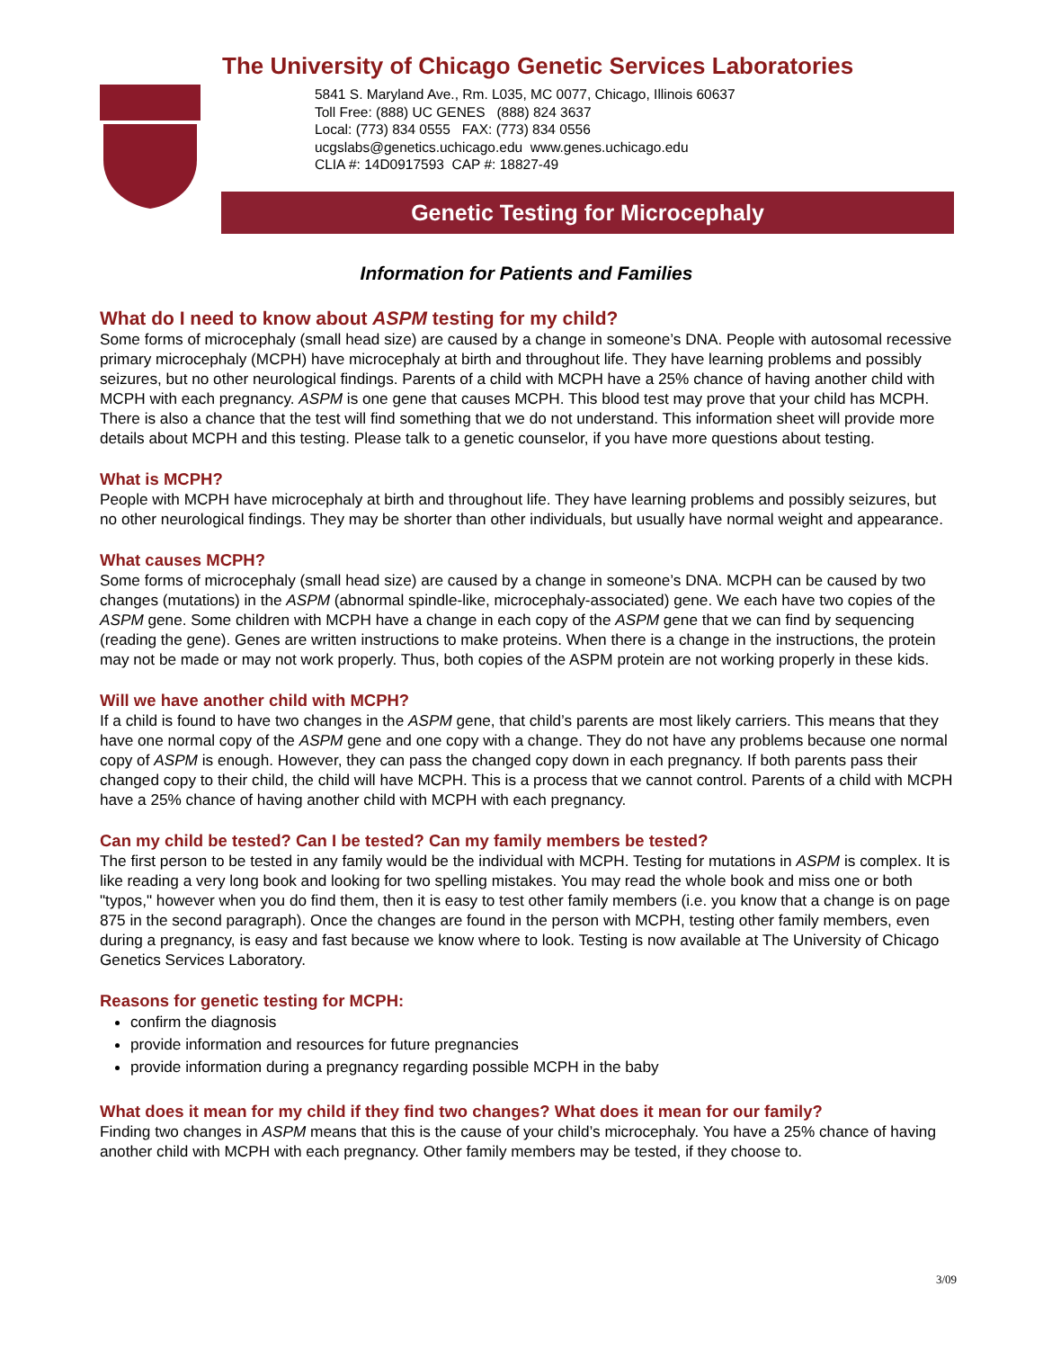The University of Chicago Genetic Services Laboratories
5841 S. Maryland Ave., Rm. L035, MC 0077, Chicago, Illinois 60637
Toll Free: (888) UC GENES (888) 824 3637
Local: (773) 834 0555 FAX: (773) 834 0556
ucgslabs@genetics.uchicago.edu www.genes.uchicago.edu
CLIA #: 14D0917593 CAP #: 18827-49
Genetic Testing for Microcephaly
Information for Patients and Families
What do I need to know about ASPM testing for my child?
Some forms of microcephaly (small head size) are caused by a change in someone’s DNA. People with autosomal recessive primary microcephaly (MCPH) have microcephaly at birth and throughout life. They have learning problems and possibly seizures, but no other neurological findings. Parents of a child with MCPH have a 25% chance of having another child with MCPH with each pregnancy. ASPM is one gene that causes MCPH. This blood test may prove that your child has MCPH. There is also a chance that the test will find something that we do not understand. This information sheet will provide more details about MCPH and this testing. Please talk to a genetic counselor, if you have more questions about testing.
What is MCPH?
People with MCPH have microcephaly at birth and throughout life. They have learning problems and possibly seizures, but no other neurological findings. They may be shorter than other individuals, but usually have normal weight and appearance.
What causes MCPH?
Some forms of microcephaly (small head size) are caused by a change in someone’s DNA. MCPH can be caused by two changes (mutations) in the ASPM (abnormal spindle-like, microcephaly-associated) gene. We each have two copies of the ASPM gene. Some children with MCPH have a change in each copy of the ASPM gene that we can find by sequencing (reading the gene). Genes are written instructions to make proteins. When there is a change in the instructions, the protein may not be made or may not work properly. Thus, both copies of the ASPM protein are not working properly in these kids.
Will we have another child with MCPH?
If a child is found to have two changes in the ASPM gene, that child’s parents are most likely carriers. This means that they have one normal copy of the ASPM gene and one copy with a change. They do not have any problems because one normal copy of ASPM is enough. However, they can pass the changed copy down in each pregnancy. If both parents pass their changed copy to their child, the child will have MCPH. This is a process that we cannot control. Parents of a child with MCPH have a 25% chance of having another child with MCPH with each pregnancy.
Can my child be tested? Can I be tested? Can my family members be tested?
The first person to be tested in any family would be the individual with MCPH. Testing for mutations in ASPM is complex. It is like reading a very long book and looking for two spelling mistakes. You may read the whole book and miss one or both "typos," however when you do find them, then it is easy to test other family members (i.e. you know that a change is on page 875 in the second paragraph). Once the changes are found in the person with MCPH, testing other family members, even during a pregnancy, is easy and fast because we know where to look. Testing is now available at The University of Chicago Genetics Services Laboratory.
Reasons for genetic testing for MCPH:
confirm the diagnosis
provide information and resources for future pregnancies
provide information during a pregnancy regarding possible MCPH in the baby
What does it mean for my child if they find two changes? What does it mean for our family?
Finding two changes in ASPM means that this is the cause of your child’s microcephaly. You have a 25% chance of having another child with MCPH with each pregnancy. Other family members may be tested, if they choose to.
3/09